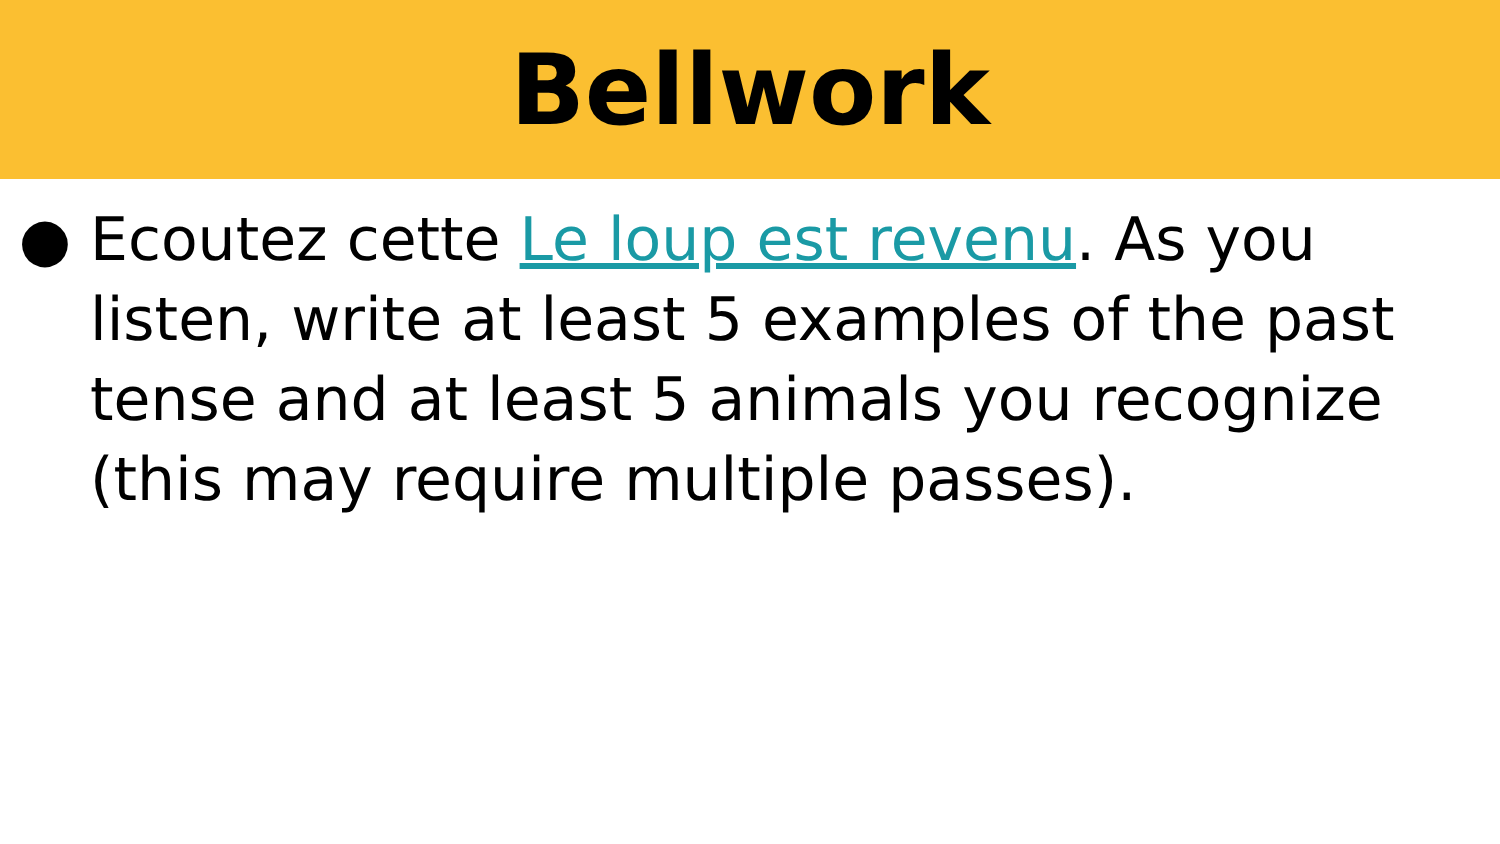Bellwork
● Ecoutez cette Le loup est revenu. As you listen, write at least 5 examples of the past tense and at least 5 animals you recognize (this may require multiple passes).